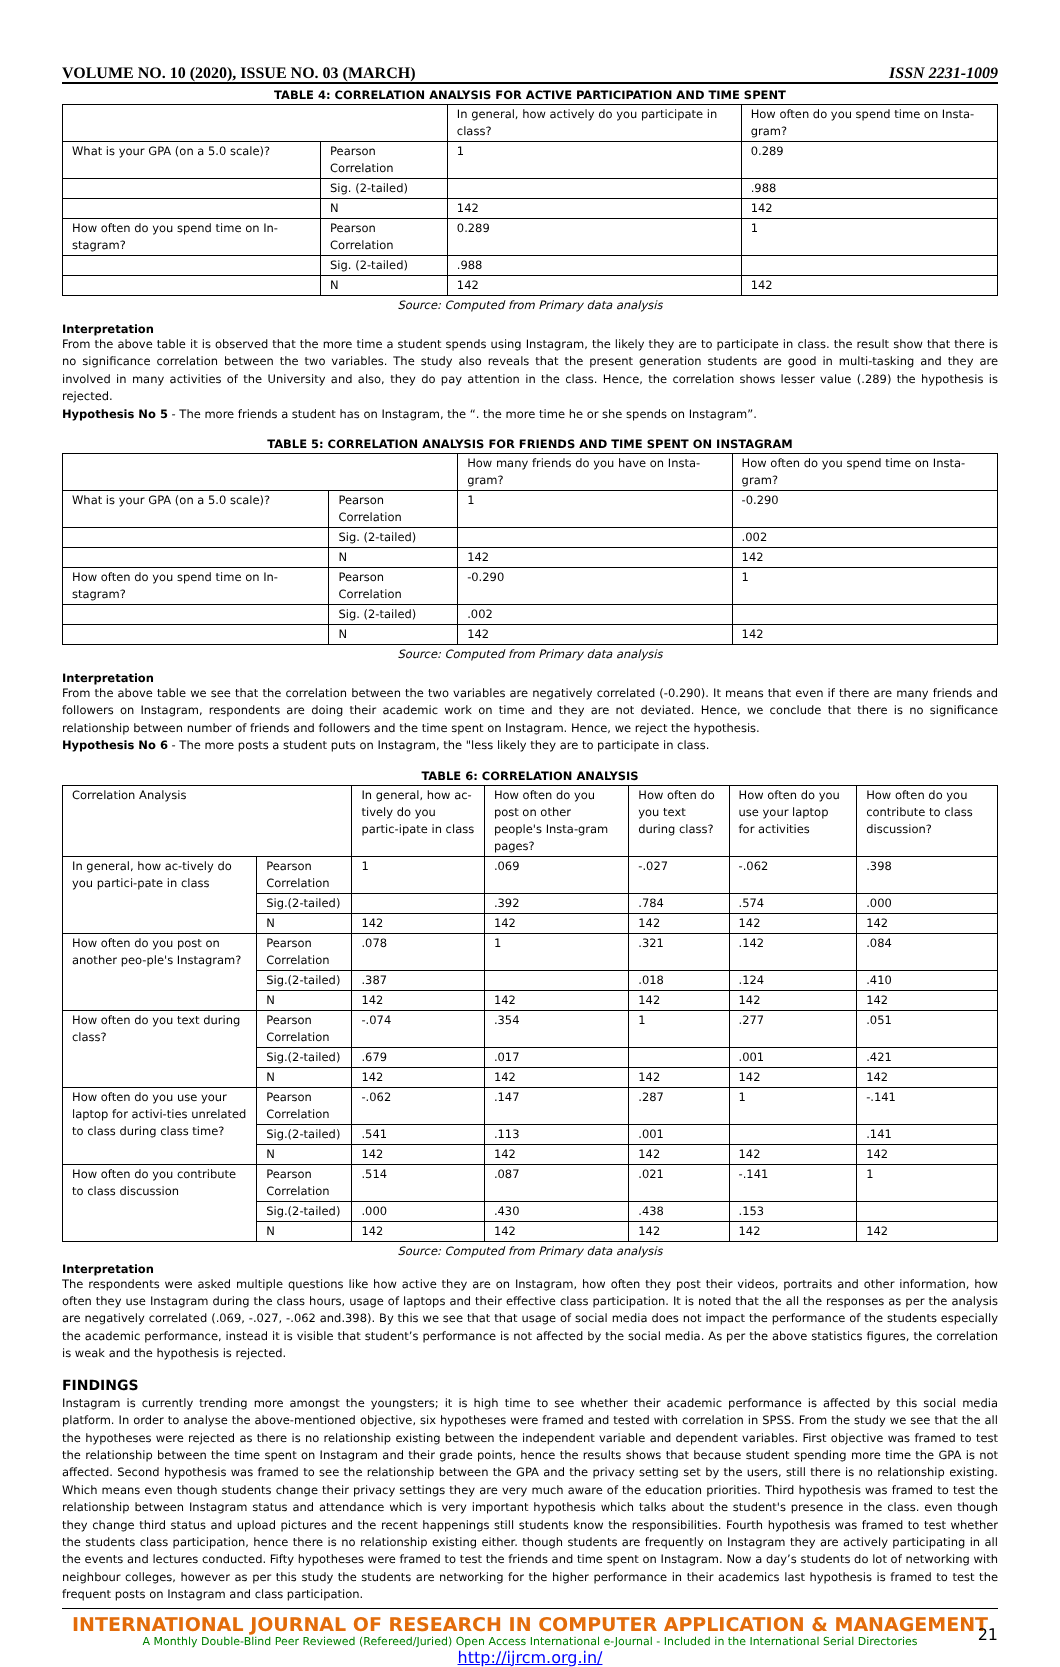VOLUME NO. 10 (2020), ISSUE NO. 03 (MARCH) ISSN 2231-1009
TABLE 4: CORRELATION ANALYSIS FOR ACTIVE PARTICIPATION AND TIME SPENT
| | | In general, how actively do you participate in class? | How often do you spend time on Insta-gram? |
| What is your GPA (on a 5.0 scale)? | Pearson Correlation | 1 | 0.289 |
| | Sig. (2-tailed) | | .988 |
| | N | 142 | 142 |
| How often do you spend time on In-stagram? | Pearson Correlation | 0.289 | 1 |
| | Sig. (2-tailed) | .988 | |
| | N | 142 | 142 |
Source: Computed from Primary data analysis
Interpretation
From the above table it is observed that the more time a student spends using Instagram, the likely they are to participate in class. the result show that there is no significance correlation between the two variables. The study also reveals that the present generation students are good in multi-tasking and they are involved in many activities of the University and also, they do pay attention in the class. Hence, the correlation shows lesser value (.289) the hypothesis is rejected.
Hypothesis No 5 - The more friends a student has on Instagram, the “. the more time he or she spends on Instagram”.
TABLE 5: CORRELATION ANALYSIS FOR FRIENDS AND TIME SPENT ON INSTAGRAM
| | | How many friends do you have on Insta-gram? | How often do you spend time on Insta-gram? |
| What is your GPA (on a 5.0 scale)? | Pearson Correlation | 1 | -0.290 |
| | Sig. (2-tailed) | | .002 |
| | N | 142 | 142 |
| How often do you spend time on In-stagram? | Pearson Correlation | -0.290 | 1 |
| | Sig. (2-tailed) | .002 | |
| | N | 142 | 142 |
Source: Computed from Primary data analysis
Interpretation
From the above table we see that the correlation between the two variables are negatively correlated (-0.290). It means that even if there are many friends and followers on Instagram, respondents are doing their academic work on time and they are not deviated. Hence, we conclude that there is no significance relationship between number of friends and followers and the time spent on Instagram. Hence, we reject the hypothesis.
Hypothesis No 6 - The more posts a student puts on Instagram, the "less likely they are to participate in class.
TABLE 6: CORRELATION ANALYSIS
| Correlation Analysis | | In general, how ac-tively do you partic-ipate in class | How often do you post on other people's Insta-gram pages? | How often do you text during class? | How often do you use your laptop for activities | How often do you contribute to class discussion? |
| In general, how ac-tively do you partici-pate in class | Pearson Correlation | 1 | .069 | -.027 | -.062 | .398 |
| | Sig.(2-tailed) | | .392 | .784 | .574 | .000 |
| | N | 142 | 142 | 142 | 142 | 142 |
| How often do you post on another peo-ple's Instagram? | Pearson Correlation | .078 | 1 | .321 | .142 | .084 |
| | Sig.(2-tailed) | .387 | | .018 | .124 | .410 |
| | N | 142 | 142 | 142 | 142 | 142 |
| How often do you text during class? | Pearson Correlation | -.074 | .354 | 1 | .277 | .051 |
| | Sig.(2-tailed) | .679 | .017 | | .001 | .421 |
| | N | 142 | 142 | 142 | 142 | 142 |
| How often do you use your laptop for activi-ties unrelated to class during class time? | Pearson Correlation | -.062 | .147 | .287 | 1 | -.141 |
| | Sig.(2-tailed) | .541 | .113 | .001 | | .141 |
| | N | 142 | 142 | 142 | 142 | 142 |
| How often do you contribute to class discussion | Pearson Correlation | .514 | .087 | .021 | -.141 | 1 |
| | Sig.(2-tailed) | .000 | .430 | .438 | .153 | |
| | N | 142 | 142 | 142 | 142 | 142 |
Source: Computed from Primary data analysis
Interpretation
The respondents were asked multiple questions like how active they are on Instagram, how often they post their videos, portraits and other information, how often they use Instagram during the class hours, usage of laptops and their effective class participation. It is noted that the all the responses as per the analysis are negatively correlated (.069, -.027, -.062 and.398). By this we see that that usage of social media does not impact the performance of the students especially the academic performance, instead it is visible that student’s performance is not affected by the social media. As per the above statistics figures, the correlation is weak and the hypothesis is rejected.
FINDINGS
Instagram is currently trending more amongst the youngsters; it is high time to see whether their academic performance is affected by this social media platform. In order to analyse the above-mentioned objective, six hypotheses were framed and tested with correlation in SPSS. From the study we see that the all the hypotheses were rejected as there is no relationship existing between the independent variable and dependent variables. First objective was framed to test the relationship between the time spent on Instagram and their grade points, hence the results shows that because student spending more time the GPA is not affected. Second hypothesis was framed to see the relationship between the GPA and the privacy setting set by the users, still there is no relationship existing. Which means even though students change their privacy settings they are very much aware of the education priorities. Third hypothesis was framed to test the relationship between Instagram status and attendance which is very important hypothesis which talks about the student's presence in the class. even though they change third status and upload pictures and the recent happenings still students know the responsibilities. Fourth hypothesis was framed to test whether the students class participation, hence there is no relationship existing either. though students are frequently on Instagram they are actively participating in all the events and lectures conducted. Fifty hypotheses were framed to test the friends and time spent on Instagram. Now a day’s students do lot of networking with neighbour colleges, however as per this study the students are networking for the higher performance in their academics last hypothesis is framed to test the frequent posts on Instagram and class participation.
INTERNATIONAL JOURNAL OF RESEARCH IN COMPUTER APPLICATION & MANAGEMENT
A Monthly Double-Blind Peer Reviewed (Refereed/Juried) Open Access International e-Journal - Included in the International Serial Directories
http://ijrcm.org.in/
21